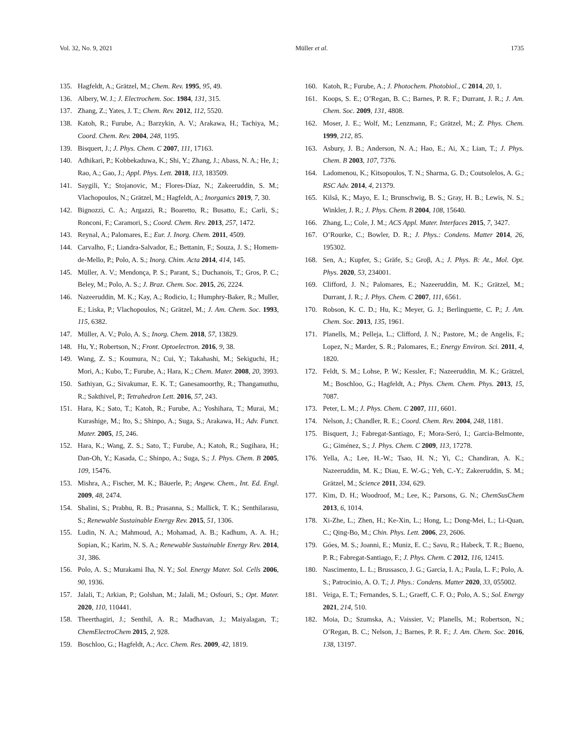Vol. 32, No. 9, 2021 Müller et al. 1735
135. Hagfeldt, A.; Grätzel, M.; Chem. Rev. 1995, 95, 49.
136. Albery, W. J.; J. Electrochem. Soc. 1984, 131, 315.
137. Zhang, Z.; Yates, J. T.; Chem. Rev. 2012, 112, 5520.
138. Katoh, R.; Furube, A.; Barzykin, A. V.; Arakawa, H.; Tachiya, M.; Coord. Chem. Rev. 2004, 248, 1195.
139. Bisquert, J.; J. Phys. Chem. C 2007, 111, 17163.
140. Adhikari, P.; Kobbekaduwa, K.; Shi, Y.; Zhang, J.; Abass, N. A.; He, J.; Rao, A.; Gao, J.; Appl. Phys. Lett. 2018, 113, 183509.
141. Saygili, Y.; Stojanovic, M.; Flores-Díaz, N.; Zakeeruddin, S. M.; Vlachopoulos, N.; Grätzel, M.; Hagfeldt, A.; Inorganics 2019, 7, 30.
142. Bignozzi, C. A.; Argazzi, R.; Boaretto, R.; Busatto, E.; Carli, S.; Ronconi, F.; Caramori, S.; Coord. Chem. Rev. 2013, 257, 1472.
143. Reynal, A.; Palomares, E.; Eur. J. Inorg. Chem. 2011, 4509.
144. Carvalho, F.; Liandra-Salvador, E.; Bettanin, F.; Souza, J. S.; Homem-de-Mello, P.; Polo, A. S.; Inorg. Chim. Acta 2014, 414, 145.
145. Müller, A. V.; Mendonça, P. S.; Parant, S.; Duchanois, T.; Gros, P. C.; Beley, M.; Polo, A. S.; J. Braz. Chem. Soc. 2015, 26, 2224.
146. Nazeeruddin, M. K.; Kay, A.; Rodicio, I.; Humphry-Baker, R.; Muller, E.; Liska, P.; Vlachopoulos, N.; Grätzel, M.; J. Am. Chem. Soc. 1993, 115, 6382.
147. Müller, A. V.; Polo, A. S.; Inorg. Chem. 2018, 57, 13829.
148. Hu, Y.; Robertson, N.; Front. Optoelectron. 2016, 9, 38.
149. Wang, Z. S.; Koumura, N.; Cui, Y.; Takahashi, M.; Sekiguchi, H.; Mori, A.; Kubo, T.; Furube, A.; Hara, K.; Chem. Mater. 2008, 20, 3993.
150. Sathiyan, G.; Sivakumar, E. K. T.; Ganesamoorthy, R.; Thangamuthu, R.; Sakthivel, P.; Tetrahedron Lett. 2016, 57, 243.
151. Hara, K.; Sato, T.; Katoh, R.; Furube, A.; Yoshihara, T.; Murai, M.; Kurashige, M.; Ito, S.; Shinpo, A.; Suga, S.; Arakawa, H.; Adv. Funct. Mater. 2005, 15, 246.
152. Hara, K.; Wang, Z. S.; Sato, T.; Furube, A.; Katoh, R.; Sugihara, H.; Dan-Oh, Y.; Kasada, C.; Shinpo, A.; Suga, S.; J. Phys. Chem. B 2005, 109, 15476.
153. Mishra, A.; Fischer, M. K.; Bäuerle, P.; Angew. Chem., Int. Ed. Engl. 2009, 48, 2474.
154. Shalini, S.; Prabhu, R. B.; Prasanna, S.; Mallick, T. K.; Senthilarasu, S.; Renewable Sustainable Energy Rev. 2015, 51, 1306.
155. Ludin, N. A.; Mahmoud, A.; Mohamad, A. B.; Kadhum, A. A. H.; Sopian, K.; Karim, N. S. A.; Renewable Sustainable Energy Rev. 2014, 31, 386.
156. Polo, A. S.; Murakami Iha, N. Y.; Sol. Energy Mater. Sol. Cells 2006, 90, 1936.
157. Jalali, T.; Arkian, P.; Golshan, M.; Jalali, M.; Osfouri, S.; Opt. Mater. 2020, 110, 110441.
158. Theerthagiri, J.; Senthil, A. R.; Madhavan, J.; Maiyalagan, T.; ChemElectroChem 2015, 2, 928.
159. Boschloo, G.; Hagfeldt, A.; Acc. Chem. Res. 2009, 42, 1819.
160. Katoh, R.; Furube, A.; J. Photochem. Photobiol., C 2014, 20, 1.
161. Koops, S. E.; O’Regan, B. C.; Barnes, P. R. F.; Durrant, J. R.; J. Am. Chem. Soc. 2009, 131, 4808.
162. Moser, J. E.; Wolf, M.; Lenzmann, F.; Grätzel, M.; Z. Phys. Chem. 1999, 212, 85.
163. Asbury, J. B.; Anderson, N. A.; Hao, E.; Ai, X.; Lian, T.; J. Phys. Chem. B 2003, 107, 7376.
164. Ladomenou, K.; Kitsopoulos, T. N.; Sharma, G. D.; Coutsolelos, A. G.; RSC Adv. 2014, 4, 21379.
165. Kilså, K.; Mayo, E. I.; Brunschwig, B. S.; Gray, H. B.; Lewis, N. S.; Winkler, J. R.; J. Phys. Chem. B 2004, 108, 15640.
166. Zhang, L.; Cole, J. M.; ACS Appl. Mater. Interfaces 2015, 7, 3427.
167. O’Rourke, C.; Bowler, D. R.; J. Phys.: Condens. Matter 2014, 26, 195302.
168. Sen, A.; Kupfer, S.; Gräfe, S.; Groβ, A.; J. Phys. B: At., Mol. Opt. Phys. 2020, 53, 234001.
169. Clifford, J. N.; Palomares, E.; Nazeeruddin, M. K.; Grätzel, M.; Durrant, J. R.; J. Phys. Chem. C 2007, 111, 6561.
170. Robson, K. C. D.; Hu, K.; Meyer, G. J.; Berlinguette, C. P.; J. Am. Chem. Soc. 2013, 135, 1961.
171. Planells, M.; Pelleja, L.; Clifford, J. N.; Pastore, M.; de Angelis, F.; Lopez, N.; Marder, S. R.; Palomares, E.; Energy Environ. Sci. 2011, 4, 1820.
172. Feldt, S. M.; Lohse, P. W.; Kessler, F.; Nazeeruddin, M. K.; Grätzel, M.; Boschloo, G.; Hagfeldt, A.; Phys. Chem. Chem. Phys. 2013, 15, 7087.
173. Peter, L. M.; J. Phys. Chem. C 2007, 111, 6601.
174. Nelson, J.; Chandler, R. E.; Coord. Chem. Rev. 2004, 248, 1181.
175. Bisquert, J.; Fabregat-Santiago, F.; Mora-Seró, I.; Garcia-Belmonte, G.; Giménez, S.; J. Phys. Chem. C 2009, 113, 17278.
176. Yella, A.; Lee, H.-W.; Tsao, H. N.; Yi, C.; Chandiran, A. K.; Nazeeruddin, M. K.; Diau, E. W.-G.; Yeh, C.-Y.; Zakeeruddin, S. M.; Grätzel, M.; Science 2011, 334, 629.
177. Kim, D. H.; Woodroof, M.; Lee, K.; Parsons, G. N.; ChemSusChem 2013, 6, 1014.
178. Xi-Zhe, L.; Zhen, H.; Ke-Xin, L.; Hong, L.; Dong-Mei, L.; Li-Quan, C.; Qing-Bo, M.; Chin. Phys. Lett. 2006, 23, 2606.
179. Góes, M. S.; Joanni, E.; Muniz, E. C.; Savu, R.; Habeck, T. R.; Bueno, P. R.; Fabregat-Santiago, F.; J. Phys. Chem. C 2012, 116, 12415.
180. Nascimento, L. L.; Brussasco, J. G.; Garcia, I. A.; Paula, L. F.; Polo, A. S.; Patrocinio, A. O. T.; J. Phys.: Condens. Matter 2020, 33, 055002.
181. Veiga, E. T.; Fernandes, S. L.; Graeff, C. F. O.; Polo, A. S.; Sol. Energy 2021, 214, 510.
182. Moia, D.; Szumska, A.; Vaissier, V.; Planells, M.; Robertson, N.; O’Regan, B. C.; Nelson, J.; Barnes, P. R. F.; J. Am. Chem. Soc. 2016, 138, 13197.